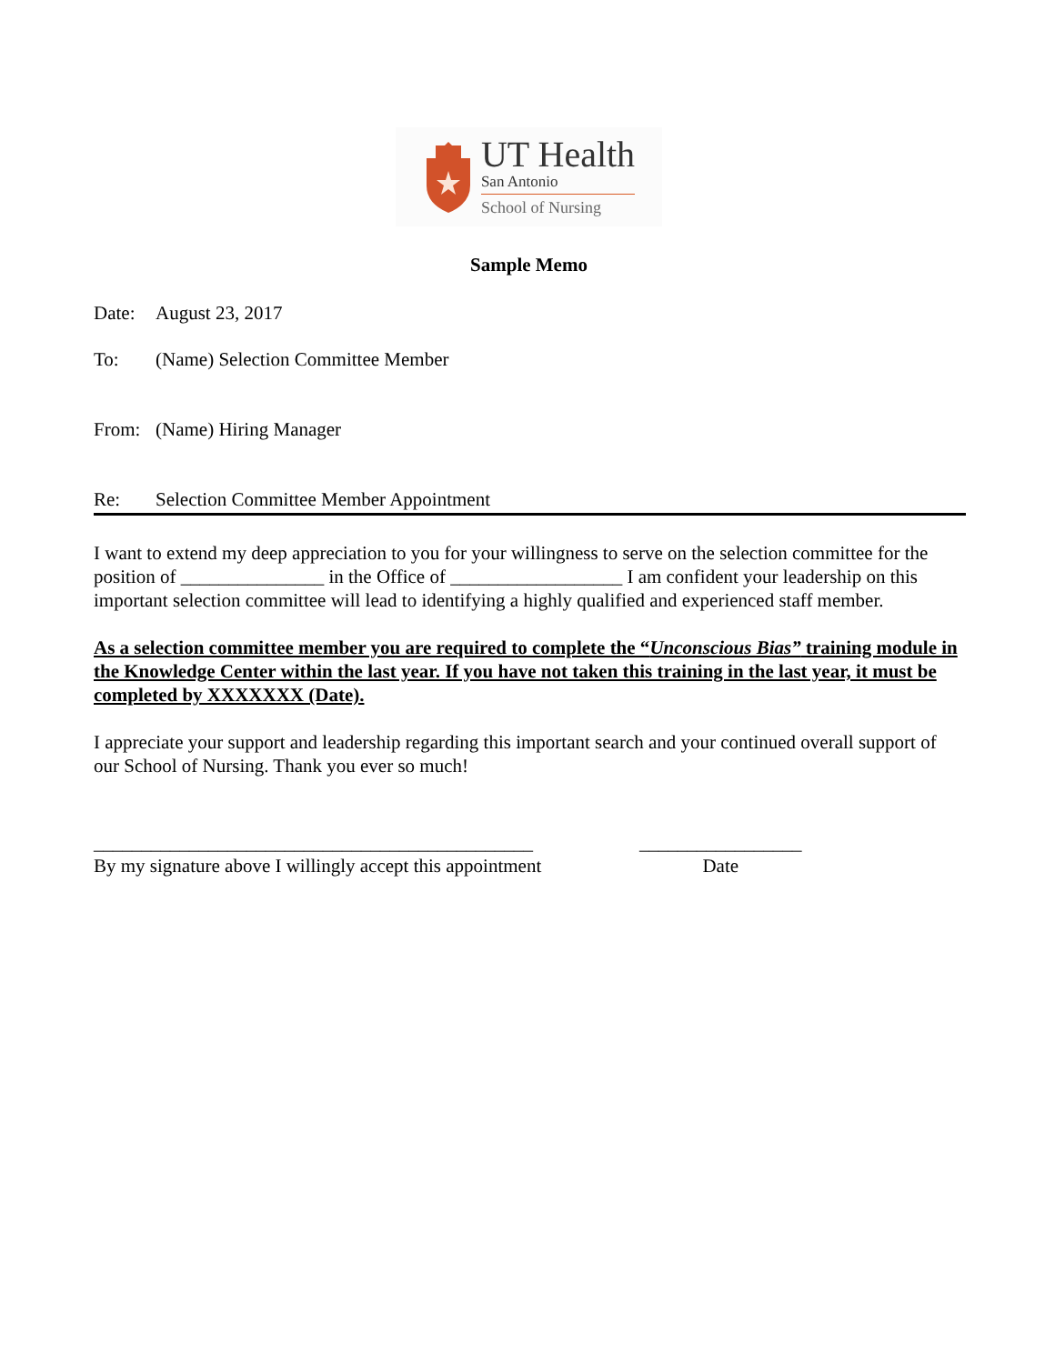UT Health
San Antonio
School of Nursing
Sample Memo
Date: August 23, 2017
To: (Name) Selection Committee Member
From: (Name) Hiring Manager
Re: Selection Committee Member Appointment
I want to extend my deep appreciation to you for your willingness to serve on the selection committee for the position of _______________ in the Office of __________________ I am confident your leadership on this important selection committee will lead to identifying a highly qualified and experienced staff member.
As a selection committee member you are required to complete the “Unconscious Bias” training module in the Knowledge Center within the last year. If you have not taken this training in the last year, it must be completed by XXXXXXX (Date).
I appreciate your support and leadership regarding this important search and your continued overall support of our School of Nursing. Thank you ever so much!
______________________________________________
By my signature above I willingly accept this appointment
_________________
Date